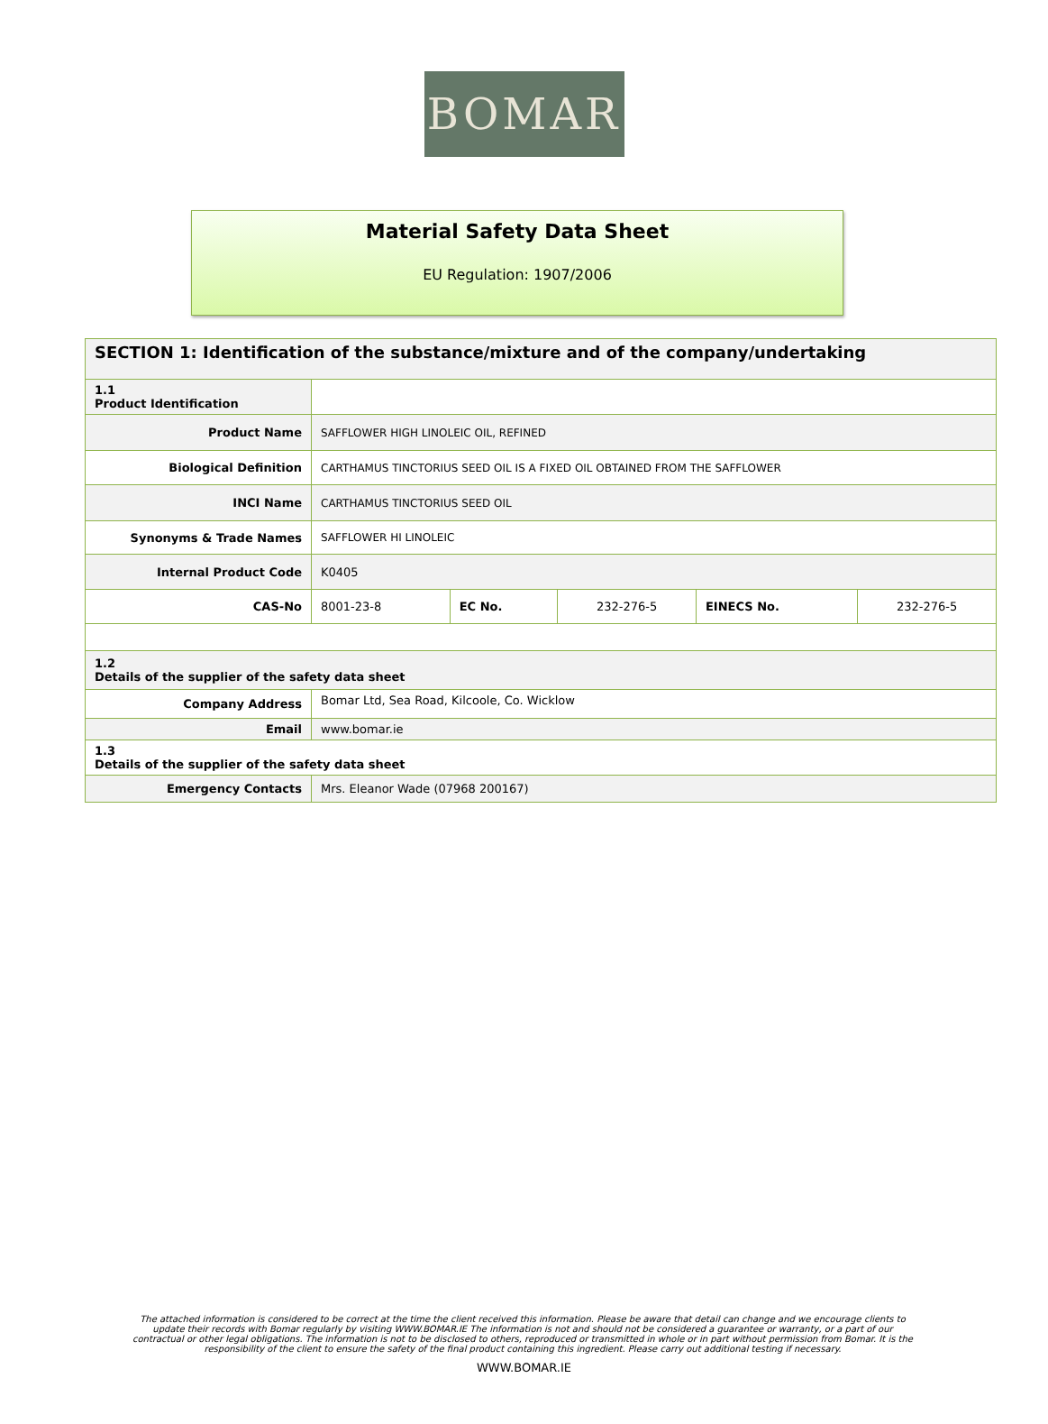BOMAR
Material Safety Data Sheet
EU Regulation: 1907/2006
| SECTION 1: Identification of the substance/mixture and of the company/undertaking | | | | | |
| 1.1 Product Identification | | | | | |
| Product Name | SAFFLOWER HIGH LINOLEIC OIL, REFINED | | | | |
| Biological Definition | CARTHAMUS TINCTORIUS SEED OIL IS A FIXED OIL OBTAINED FROM THE SAFFLOWER | | | | |
| INCI Name | CARTHAMUS TINCTORIUS SEED OIL | | | | |
| Synonyms & Trade Names | SAFFLOWER HI LINOLEIC | | | | |
| Internal Product Code | K0405 | | | | |
| CAS-No | 8001-23-8 | EC No. | 232-276-5 | EINECS No. | 232-276-5 |
| 1.2 Details of the supplier of the safety data sheet | | | | | |
| Company Address | Bomar Ltd, Sea Road, Kilcoole, Co. Wicklow | | | | |
| Email | www.bomar.ie | | | | |
| 1.3 Details of the supplier of the safety data sheet | | | | | |
| Emergency Contacts | Mrs. Eleanor Wade (07968 200167) | | | | |
The attached information is considered to be correct at the time the client received this information. Please be aware that detail can change and we encourage clients to update their records with Bomar regularly by visiting WWW.BOMAR.IE The information is not and should not be considered a guarantee or warranty, or a part of our contractual or other legal obligations. The information is not to be disclosed to others, reproduced or transmitted in whole or in part without permission from Bomar. It is the responsibility of the client to ensure the safety of the final product containing this ingredient. Please carry out additional testing if necessary.
WWW.BOMAR.IE